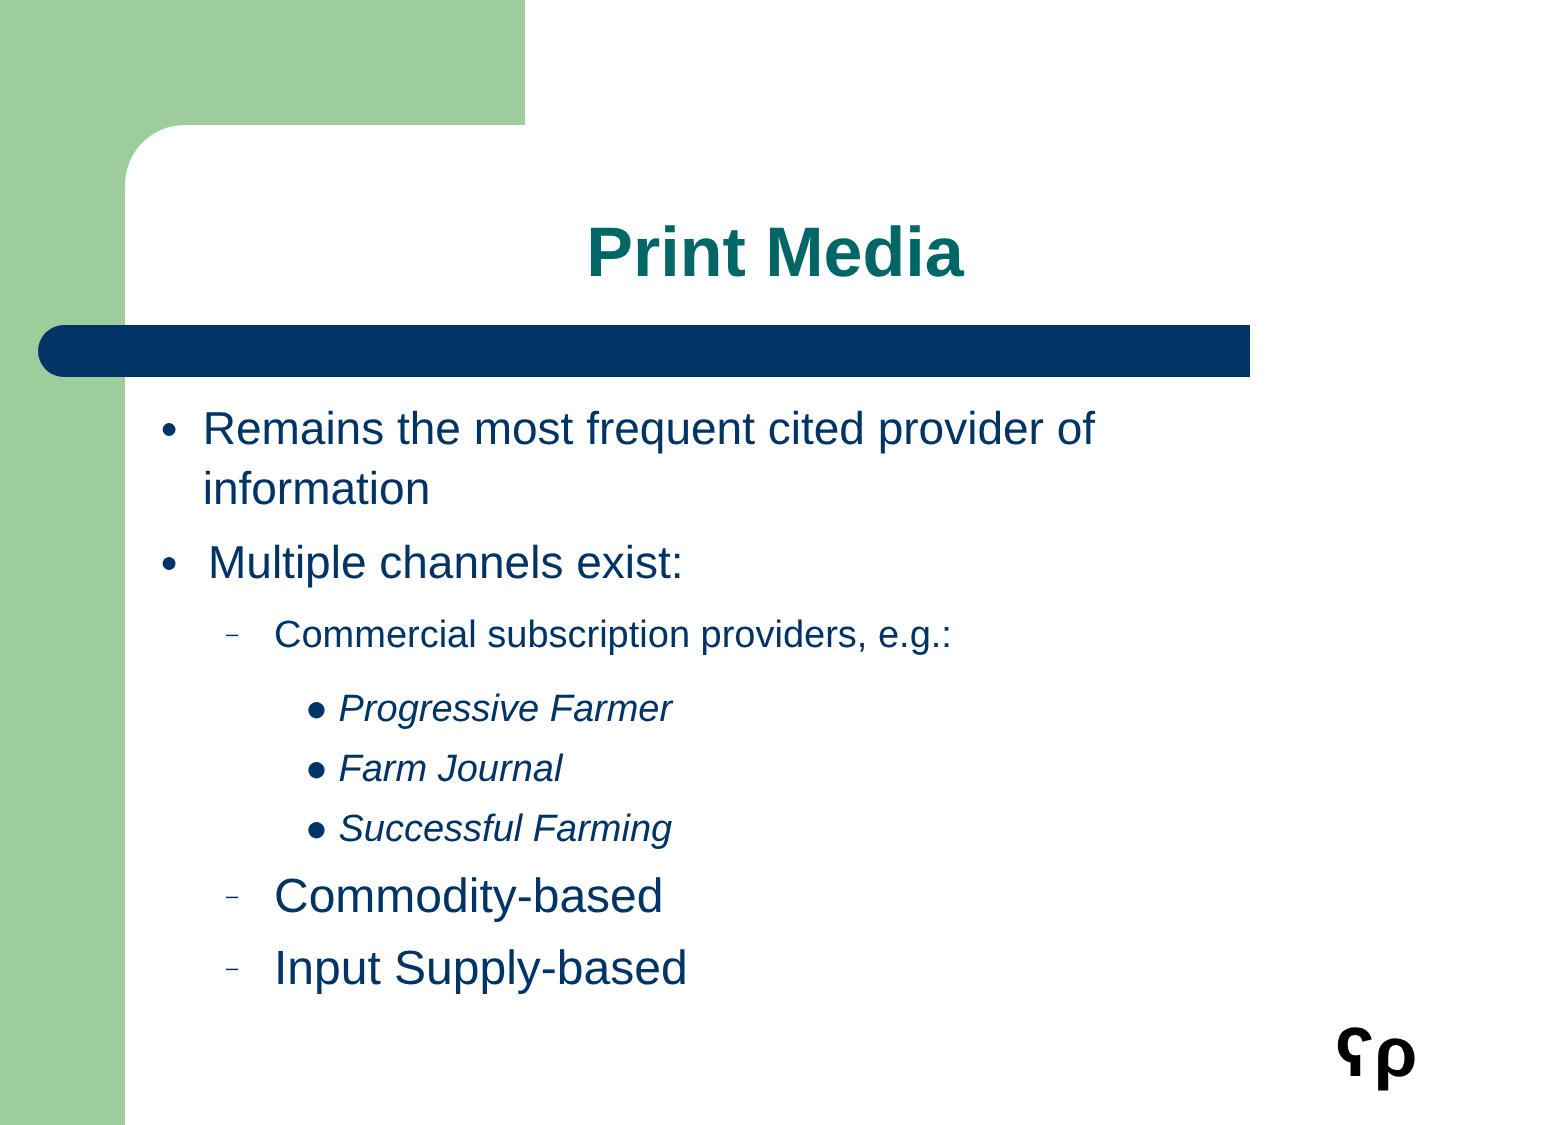Print Media
● Remains the most frequent cited provider of information
● Multiple channels exist:
– Commercial subscription providers, e.g.:
● Progressive Farmer
● Farm Journal
● Successful Farming
– Commodity-based
– Input Supply-based
ʕρ